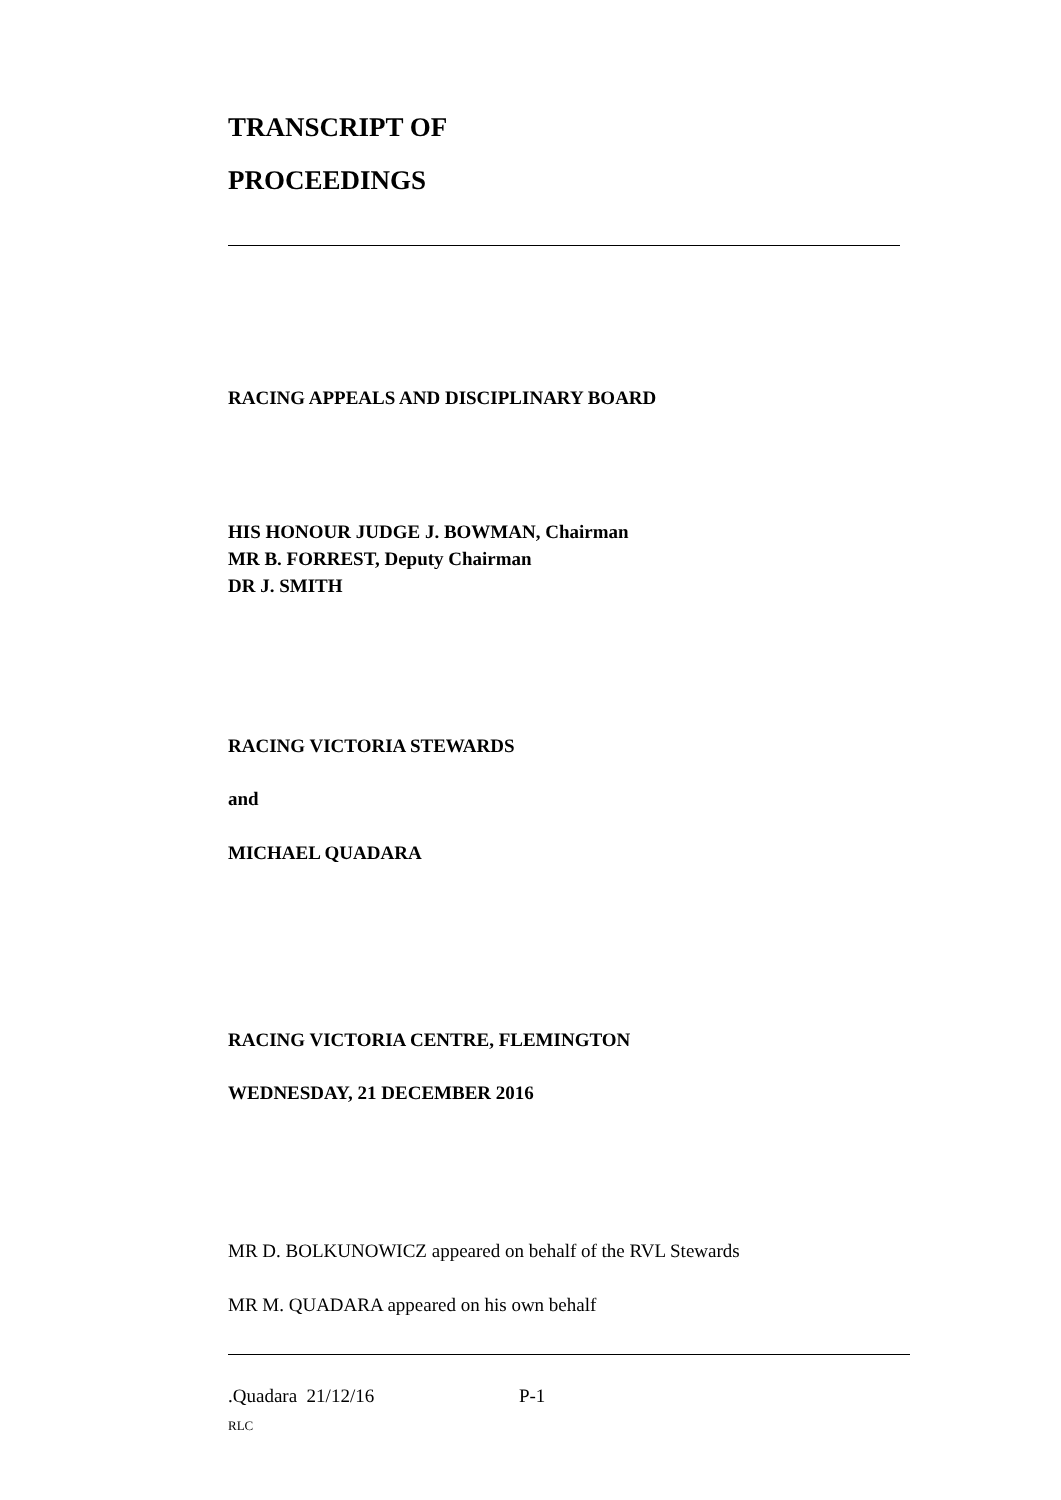TRANSCRIPT OF
PROCEEDINGS
RACING APPEALS AND DISCIPLINARY BOARD
HIS HONOUR JUDGE J. BOWMAN, Chairman
MR B. FORREST, Deputy Chairman
DR J. SMITH
RACING VICTORIA STEWARDS
and
MICHAEL QUADARA
RACING VICTORIA CENTRE, FLEMINGTON
WEDNESDAY, 21 DECEMBER 2016
MR D. BOLKUNOWICZ appeared on behalf of the RVL Stewards
MR M. QUADARA appeared on his own behalf
.Quadara 21/12/16 P-1
RLC